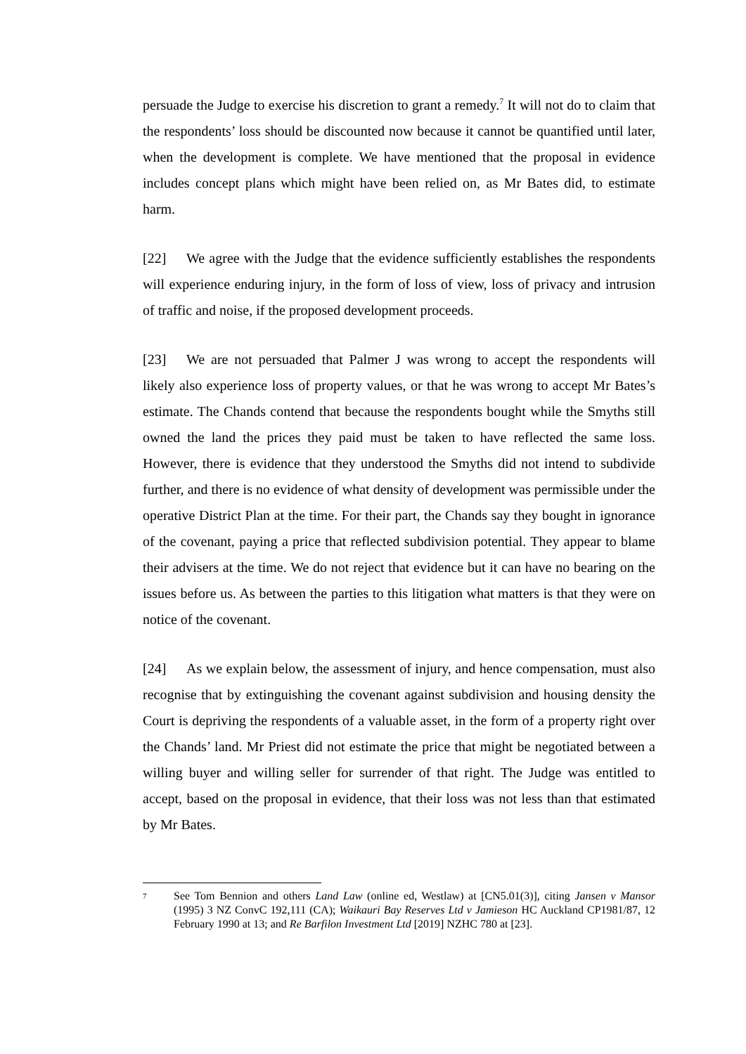persuade the Judge to exercise his discretion to grant a remedy.<sup>7</sup> It will not do to claim that the respondents’ loss should be discounted now because it cannot be quantified until later, when the development is complete. We have mentioned that the proposal in evidence includes concept plans which might have been relied on, as Mr Bates did, to estimate harm.
[22] We agree with the Judge that the evidence sufficiently establishes the respondents will experience enduring injury, in the form of loss of view, loss of privacy and intrusion of traffic and noise, if the proposed development proceeds.
[23] We are not persuaded that Palmer J was wrong to accept the respondents will likely also experience loss of property values, or that he was wrong to accept Mr Bates’s estimate. The Chands contend that because the respondents bought while the Smyths still owned the land the prices they paid must be taken to have reflected the same loss. However, there is evidence that they understood the Smyths did not intend to subdivide further, and there is no evidence of what density of development was permissible under the operative District Plan at the time. For their part, the Chands say they bought in ignorance of the covenant, paying a price that reflected subdivision potential. They appear to blame their advisers at the time. We do not reject that evidence but it can have no bearing on the issues before us. As between the parties to this litigation what matters is that they were on notice of the covenant.
[24] As we explain below, the assessment of injury, and hence compensation, must also recognise that by extinguishing the covenant against subdivision and housing density the Court is depriving the respondents of a valuable asset, in the form of a property right over the Chands’ land. Mr Priest did not estimate the price that might be negotiated between a willing buyer and willing seller for surrender of that right. The Judge was entitled to accept, based on the proposal in evidence, that their loss was not less than that estimated by Mr Bates.
7 See Tom Bennion and others Land Law (online ed, Westlaw) at [CN5.01(3)], citing Jansen v Mansor (1995) 3 NZ ConvC 192,111 (CA); Waikauri Bay Reserves Ltd v Jamieson HC Auckland CP1981/87, 12 February 1990 at 13; and Re Barfilon Investment Ltd [2019] NZHC 780 at [23].